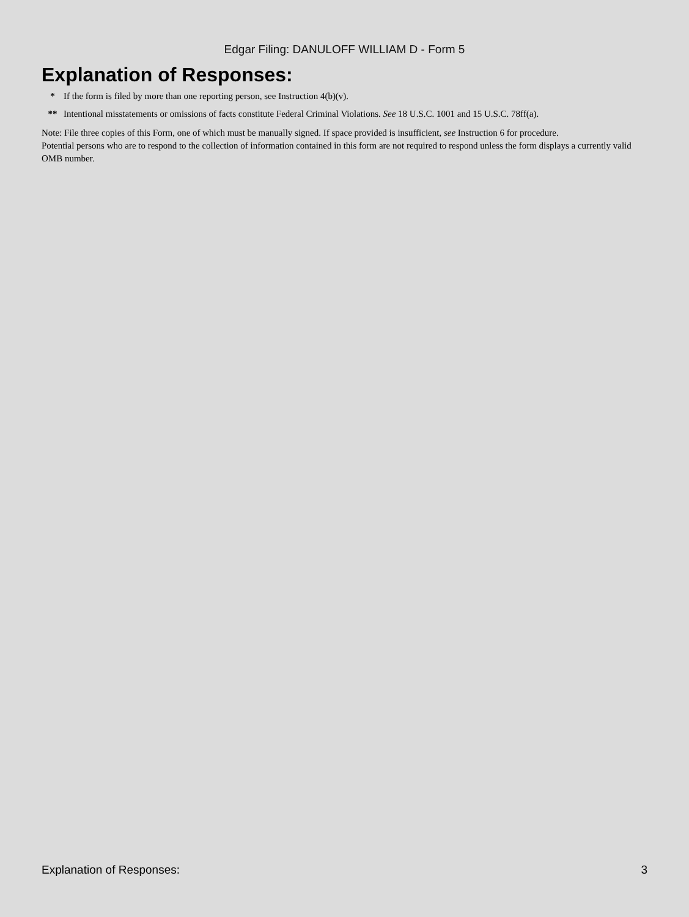Edgar Filing: DANULOFF WILLIAM D - Form 5
Explanation of Responses:
* If the form is filed by more than one reporting person, see Instruction 4(b)(v).
** Intentional misstatements or omissions of facts constitute Federal Criminal Violations. See 18 U.S.C. 1001 and 15 U.S.C. 78ff(a).
Note: File three copies of this Form, one of which must be manually signed. If space provided is insufficient, see Instruction 6 for procedure.
Potential persons who are to respond to the collection of information contained in this form are not required to respond unless the form displays a currently valid OMB number.
Explanation of Responses: 3